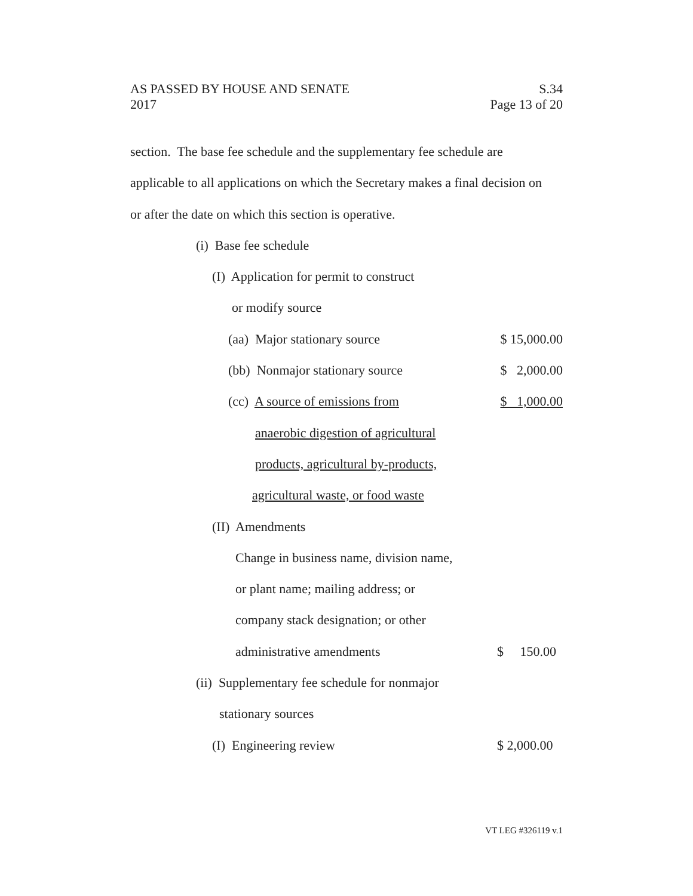AS PASSED BY HOUSE AND SENATE S.34
2017 Page 13 of 20
section. The base fee schedule and the supplementary fee schedule are
applicable to all applications on which the Secretary makes a final decision on
or after the date on which this section is operative.
(i) Base fee schedule
(I) Application for permit to construct
or modify source
(aa) Major stationary source $ 15,000.00
(bb) Nonmajor stationary source $ 2,000.00
(cc) A source of emissions from $ 1,000.00
anaerobic digestion of agricultural
products, agricultural by-products,
agricultural waste, or food waste
(II) Amendments
Change in business name, division name,
or plant name; mailing address; or
company stack designation; or other
administrative amendments $ 150.00
(ii) Supplementary fee schedule for nonmajor
stationary sources
(I) Engineering review $ 2,000.00
VT LEG #326119 v.1